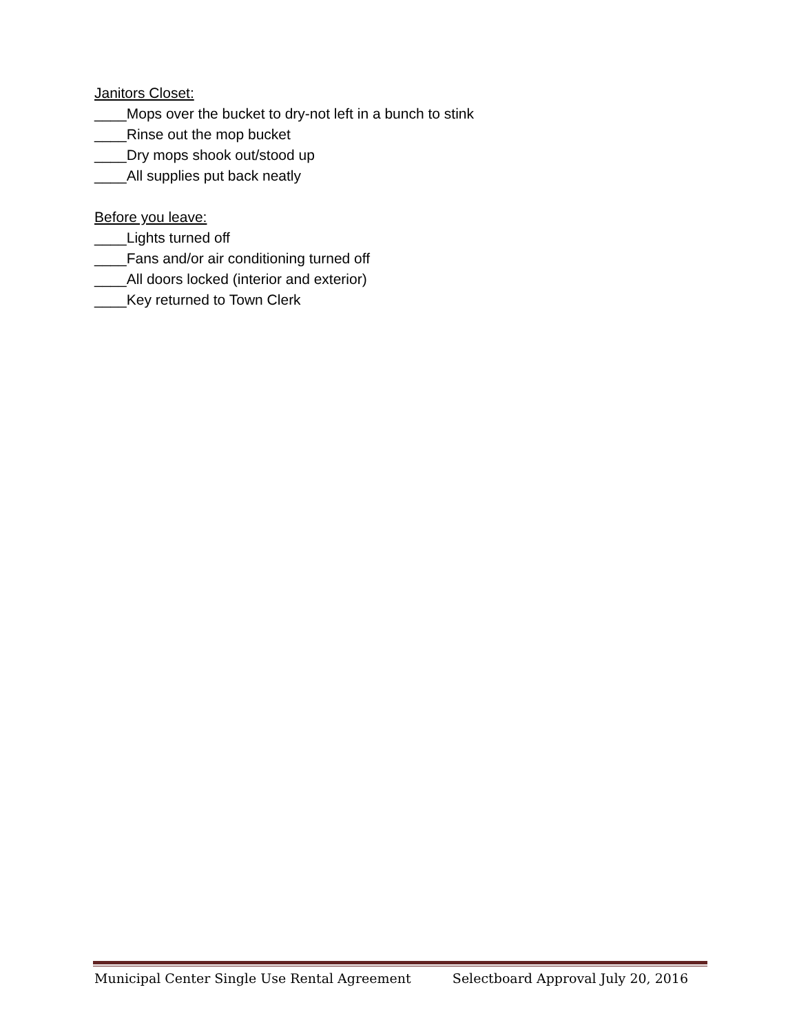Janitors Closet:
____Mops over the bucket to dry-not left in a bunch to stink
____Rinse out the mop bucket
____Dry mops shook out/stood up
____All supplies put back neatly
Before you leave:
____Lights turned off
____Fans and/or air conditioning turned off
____All doors locked (interior and exterior)
____Key returned to Town Clerk
Municipal Center Single Use Rental Agreement Selectboard Approval July 20, 2016